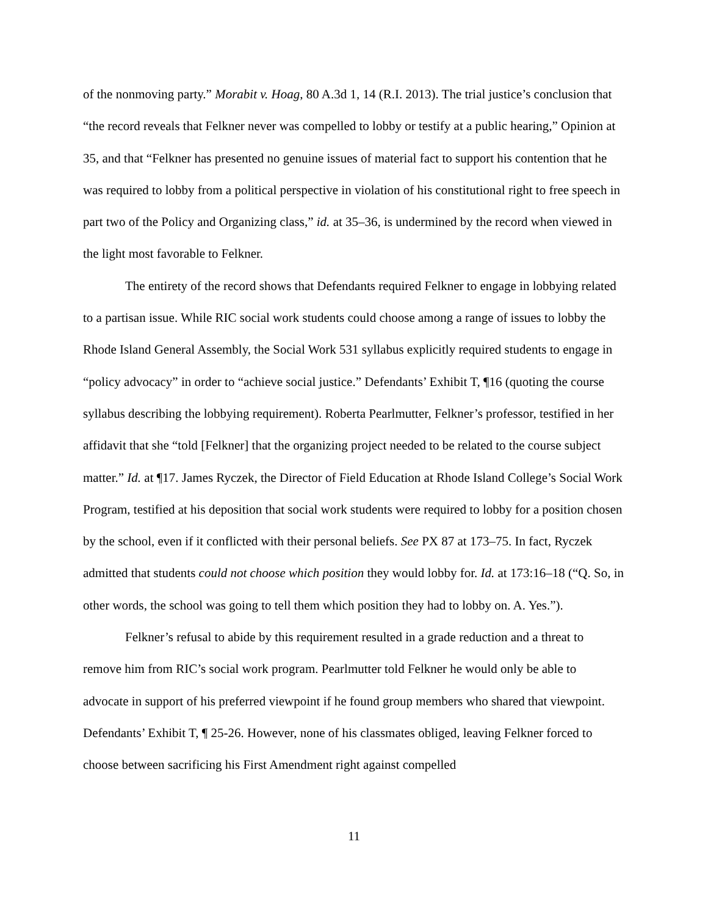of the nonmoving party.” Morabit v. Hoag, 80 A.3d 1, 14 (R.I. 2013). The trial justice’s conclusion that “the record reveals that Felkner never was compelled to lobby or testify at a public hearing,” Opinion at 35, and that “Felkner has presented no genuine issues of material fact to support his contention that he was required to lobby from a political perspective in violation of his constitutional right to free speech in part two of the Policy and Organizing class,” id. at 35–36, is undermined by the record when viewed in the light most favorable to Felkner.
The entirety of the record shows that Defendants required Felkner to engage in lobbying related to a partisan issue. While RIC social work students could choose among a range of issues to lobby the Rhode Island General Assembly, the Social Work 531 syllabus explicitly required students to engage in “policy advocacy” in order to “achieve social justice.” Defendants’ Exhibit T, ¶16 (quoting the course syllabus describing the lobbying requirement). Roberta Pearlmutter, Felkner’s professor, testified in her affidavit that she “told [Felkner] that the organizing project needed to be related to the course subject matter.” Id. at ¶17. James Ryczek, the Director of Field Education at Rhode Island College’s Social Work Program, testified at his deposition that social work students were required to lobby for a position chosen by the school, even if it conflicted with their personal beliefs. See PX 87 at 173–75. In fact, Ryczek admitted that students could not choose which position they would lobby for. Id. at 173:16–18 (“Q. So, in other words, the school was going to tell them which position they had to lobby on. A. Yes.”).
Felkner’s refusal to abide by this requirement resulted in a grade reduction and a threat to remove him from RIC’s social work program. Pearlmutter told Felkner he would only be able to advocate in support of his preferred viewpoint if he found group members who shared that viewpoint. Defendants’ Exhibit T, ¶ 25-26. However, none of his classmates obliged, leaving Felkner forced to choose between sacrificing his First Amendment right against compelled
11